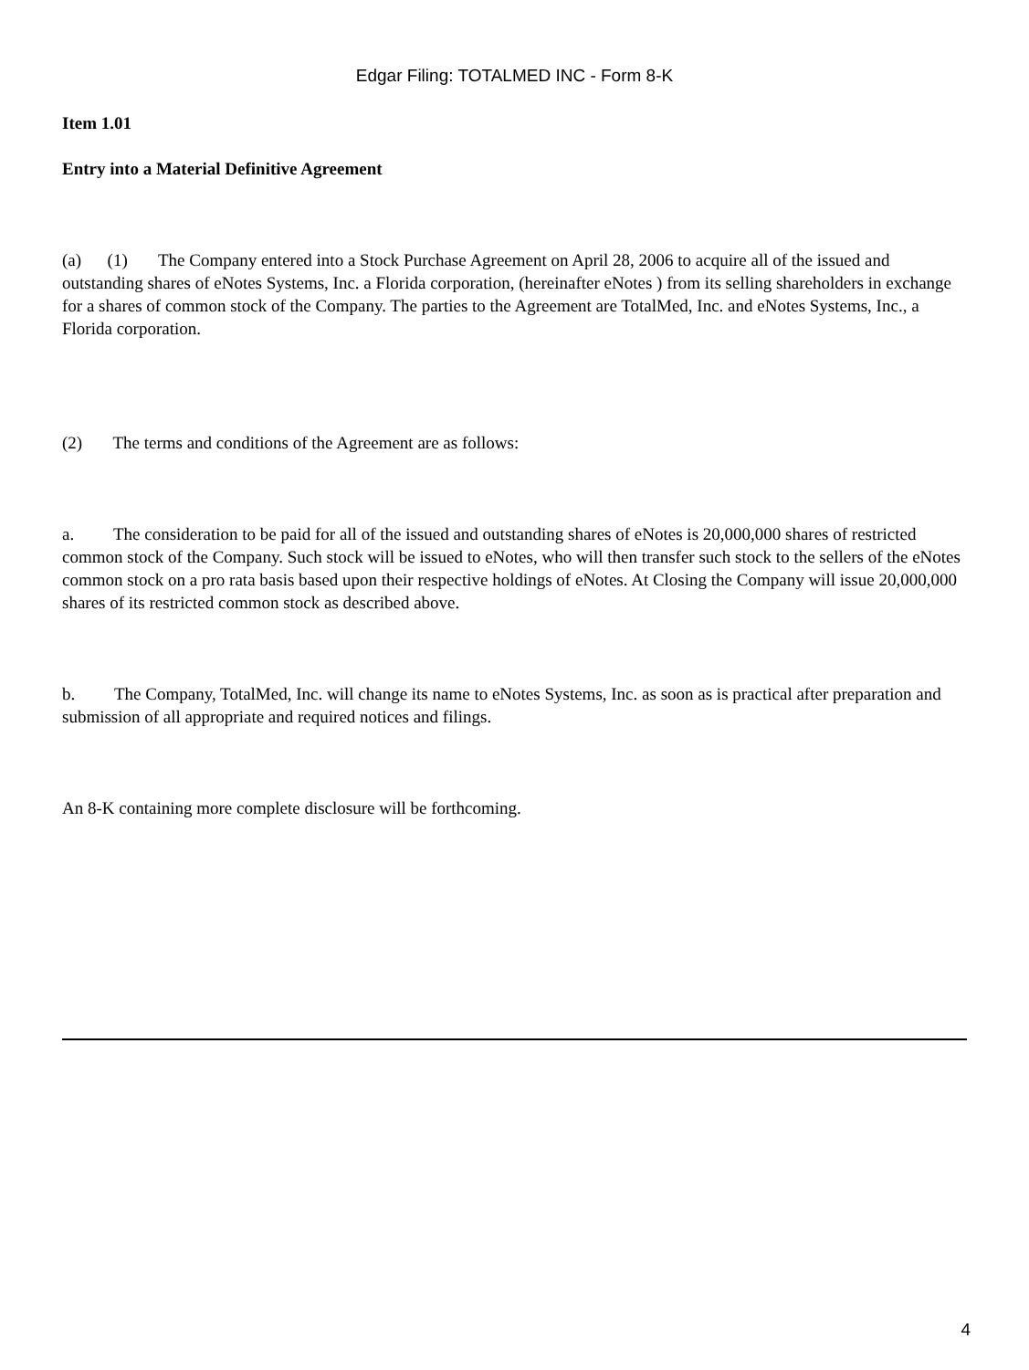Edgar Filing: TOTALMED INC - Form 8-K
Item 1.01
Entry into a Material Definitive Agreement
(a) (1) The Company entered into a Stock Purchase Agreement on April 28, 2006 to acquire all of the issued and outstanding shares of eNotes Systems, Inc. a Florida corporation, (hereinafter eNotes ) from its selling shareholders in exchange for a shares of common stock of the Company. The parties to the Agreement are TotalMed, Inc. and eNotes Systems, Inc., a Florida corporation.
(2) The terms and conditions of the Agreement are as follows:
a. The consideration to be paid for all of the issued and outstanding shares of eNotes is 20,000,000 shares of restricted common stock of the Company. Such stock will be issued to eNotes, who will then transfer such stock to the sellers of the eNotes common stock on a pro rata basis based upon their respective holdings of eNotes. At Closing the Company will issue 20,000,000 shares of its restricted common stock as described above.
b. The Company, TotalMed, Inc. will change its name to eNotes Systems, Inc. as soon as is practical after preparation and submission of all appropriate and required notices and filings.
An 8-K containing more complete disclosure will be forthcoming.
4